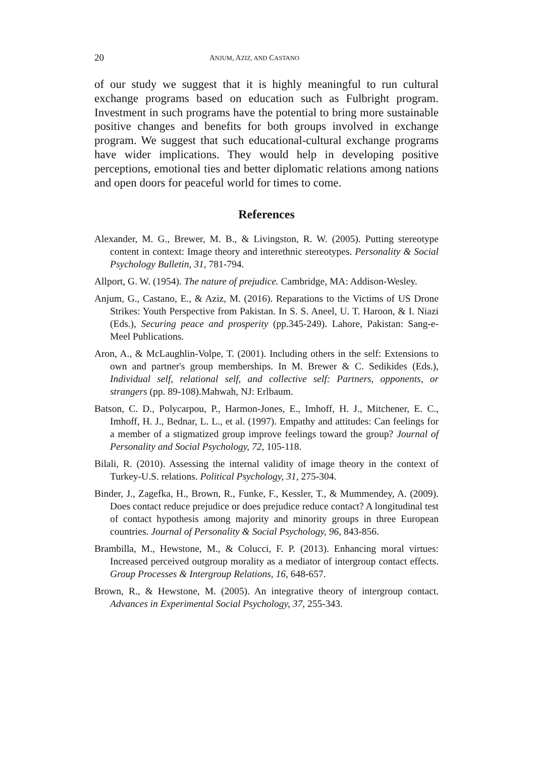20 ANJUM, AZIZ, AND CASTANO
of our study we suggest that it is highly meaningful to run cultural exchange programs based on education such as Fulbright program. Investment in such programs have the potential to bring more sustainable positive changes and benefits for both groups involved in exchange program. We suggest that such educational-cultural exchange programs have wider implications. They would help in developing positive perceptions, emotional ties and better diplomatic relations among nations and open doors for peaceful world for times to come.
References
Alexander, M. G., Brewer, M. B., & Livingston, R. W. (2005). Putting stereotype content in context: Image theory and interethnic stereotypes. Personality & Social Psychology Bulletin, 31, 781-794.
Allport, G. W. (1954). The nature of prejudice. Cambridge, MA: Addison-Wesley.
Anjum, G., Castano, E., & Aziz, M. (2016). Reparations to the Victims of US Drone Strikes: Youth Perspective from Pakistan. In S. S. Aneel, U. T. Haroon, & I. Niazi (Eds.), Securing peace and prosperity (pp.345-249). Lahore, Pakistan: Sang-e-Meel Publications.
Aron, A., & McLaughlin-Volpe, T. (2001). Including others in the self: Extensions to own and partner's group memberships. In M. Brewer & C. Sedikides (Eds.), Individual self, relational self, and collective self: Partners, opponents, or strangers (pp. 89-108).Mahwah, NJ: Erlbaum.
Batson, C. D., Polycarpou, P., Harmon-Jones, E., Imhoff, H. J., Mitchener, E. C., Imhoff, H. J., Bednar, L. L., et al. (1997). Empathy and attitudes: Can feelings for a member of a stigmatized group improve feelings toward the group? Journal of Personality and Social Psychology, 72, 105-118.
Bilali, R. (2010). Assessing the internal validity of image theory in the context of Turkey-U.S. relations. Political Psychology, 31, 275-304.
Binder, J., Zagefka, H., Brown, R., Funke, F., Kessler, T., & Mummendey, A. (2009). Does contact reduce prejudice or does prejudice reduce contact? A longitudinal test of contact hypothesis among majority and minority groups in three European countries. Journal of Personality & Social Psychology, 96, 843-856.
Brambilla, M., Hewstone, M., & Colucci, F. P. (2013). Enhancing moral virtues: Increased perceived outgroup morality as a mediator of intergroup contact effects. Group Processes & Intergroup Relations, 16, 648-657.
Brown, R., & Hewstone, M. (2005). An integrative theory of intergroup contact. Advances in Experimental Social Psychology, 37, 255-343.